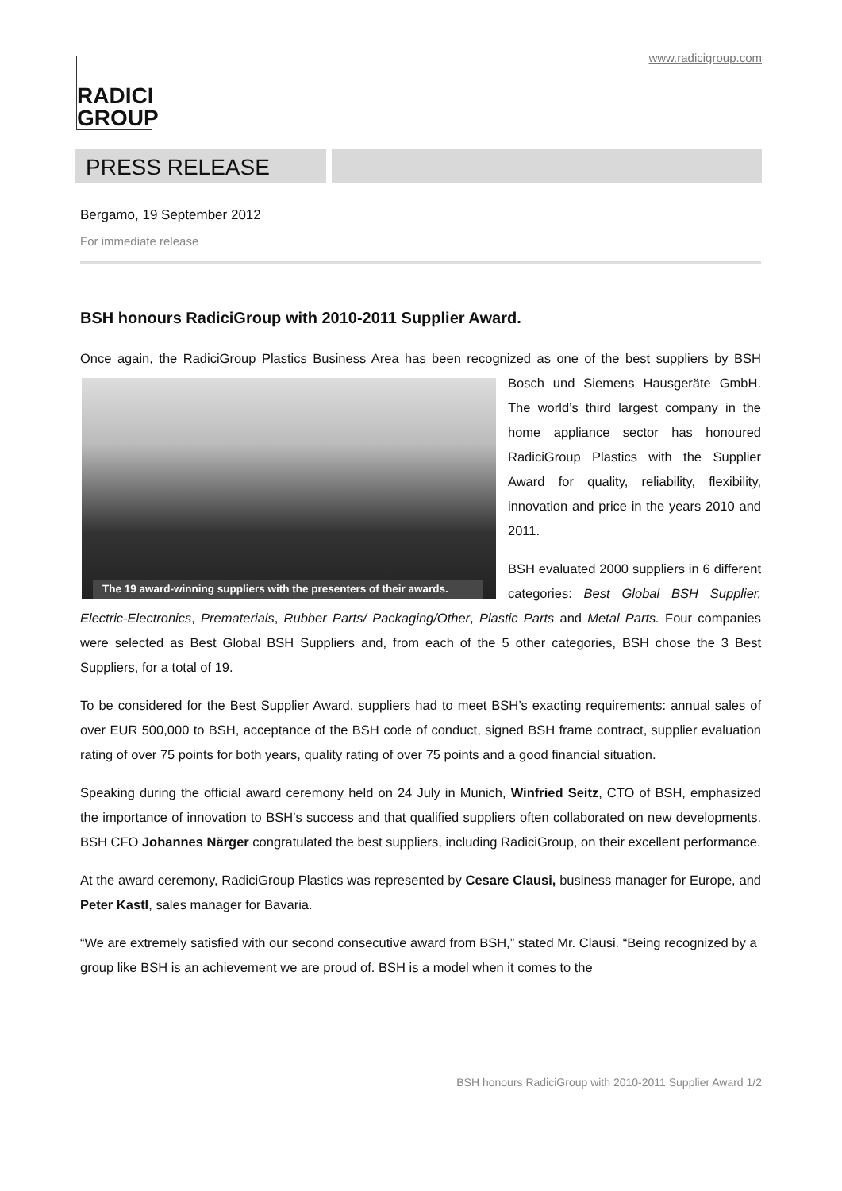www.radicigroup.com
RADICI
GROUP
PRESS RELEASE
Bergamo, 19 September 2012
For immediate release
BSH honours RadiciGroup with 2010-2011 Supplier Award.
Once again, the RadiciGroup Plastics Business Area has been recognized as one of the best suppliers by The 19 award-winning suppliers with the presenters of their awards. BSH Bosch und Siemens Hausgeräte GmbH. The world’s third largest company in the home appliance sector has honoured RadiciGroup Plastics with the Supplier Award for quality, reliability, flexibility, innovation and price in the years 2010 and 2011.
BSH evaluated 2000 suppliers in 6 different categories: Best Global BSH Supplier, Electric-Electronics, Prematerials, Rubber Parts/ Packaging/Other, Plastic Parts and Metal Parts. Four companies were selected as Best Global BSH Suppliers and, from each of the 5 other categories, BSH chose the 3 Best Suppliers, for a total of 19.
To be considered for the Best Supplier Award, suppliers had to meet BSH’s exacting requirements: annual sales of over EUR 500,000 to BSH, acceptance of the BSH code of conduct, signed BSH frame contract, supplier evaluation rating of over 75 points for both years, quality rating of over 75 points and a good financial situation.
Speaking during the official award ceremony held on 24 July in Munich, Winfried Seitz, CTO of BSH, emphasized the importance of innovation to BSH’s success and that qualified suppliers often collaborated on new developments. BSH CFO Johannes Närger congratulated the best suppliers, including RadiciGroup, on their excellent performance.
At the award ceremony, RadiciGroup Plastics was represented by Cesare Clausi, business manager for Europe, and Peter Kastl, sales manager for Bavaria.
“We are extremely satisfied with our second consecutive award from BSH,” stated Mr. Clausi. “Being recognized by a group like BSH is an achievement we are proud of. BSH is a model when it comes to the
BSH honours RadiciGroup with 2010-2011 Supplier Award 1/2